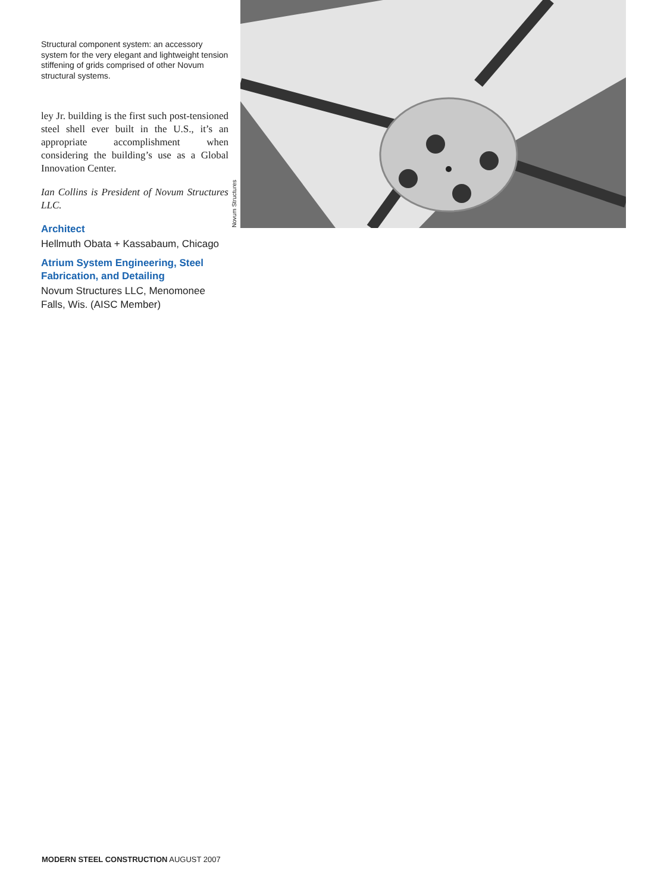Structural component system: an accessory system for the very elegant and lightweight tension stiffening of grids comprised of other Novum structural systems.
ley Jr. building is the first such post-tensioned steel shell ever built in the U.S., it’s an appropriate accomplishment when considering the building’s use as a Global Innovation Center.
Ian Collins is President of Novum Structures LLC.
Architect
Hellmuth Obata + Kassabaum, Chicago
Atrium System Engineering, Steel Fabrication, and Detailing
Novum Structures LLC, Menomonee Falls, Wis. (AISC Member)
Novum Structures
MODERN STEEL CONSTRUCTION AUGUST 2007